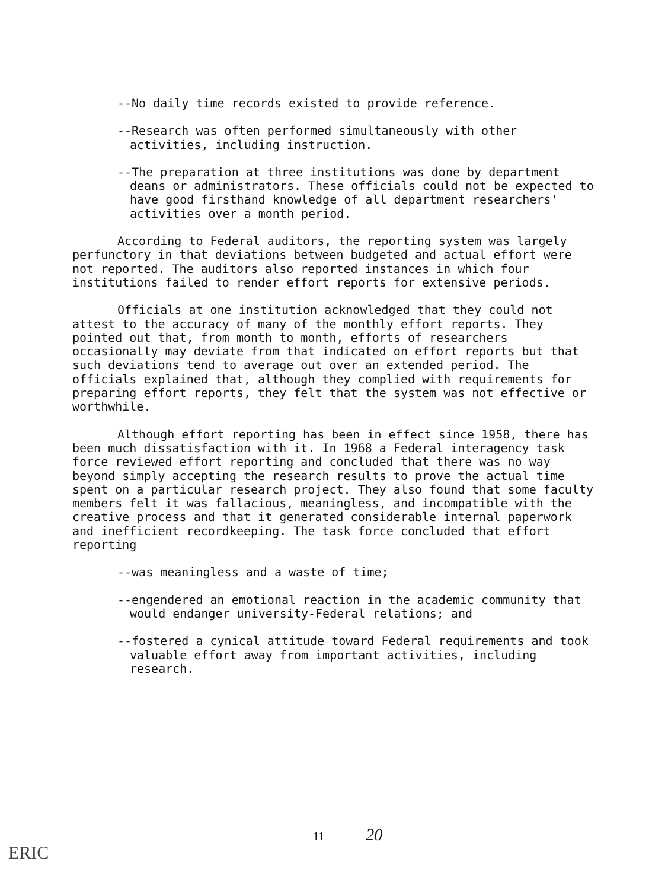--No daily time records existed to provide reference.
--Research was often performed simultaneously with other activities, including instruction.
--The preparation at three institutions was done by department deans or administrators. These officials could not be expected to have good firsthand knowledge of all department researchers' activities over a month period.
According to Federal auditors, the reporting system was largely perfunctory in that deviations between budgeted and actual effort were not reported. The auditors also reported instances in which four institutions failed to render effort reports for extensive periods.
Officials at one institution acknowledged that they could not attest to the accuracy of many of the monthly effort reports. They pointed out that, from month to month, efforts of researchers occasionally may deviate from that indicated on effort reports but that such deviations tend to average out over an extended period. The officials explained that, although they complied with requirements for preparing effort reports, they felt that the system was not effective or worthwhile.
Although effort reporting has been in effect since 1958, there has been much dissatisfaction with it. In 1968 a Federal interagency task force reviewed effort reporting and concluded that there was no way beyond simply accepting the research results to prove the actual time spent on a particular research project. They also found that some faculty members felt it was fallacious, meaningless, and incompatible with the creative process and that it generated considerable internal paperwork and inefficient recordkeeping. The task force concluded that effort reporting
--was meaningless and a waste of time;
--engendered an emotional reaction in the academic community that would endanger university-Federal relations; and
--fostered a cynical attitude toward Federal requirements and took valuable effort away from important activities, including research.
11 20
ERIC